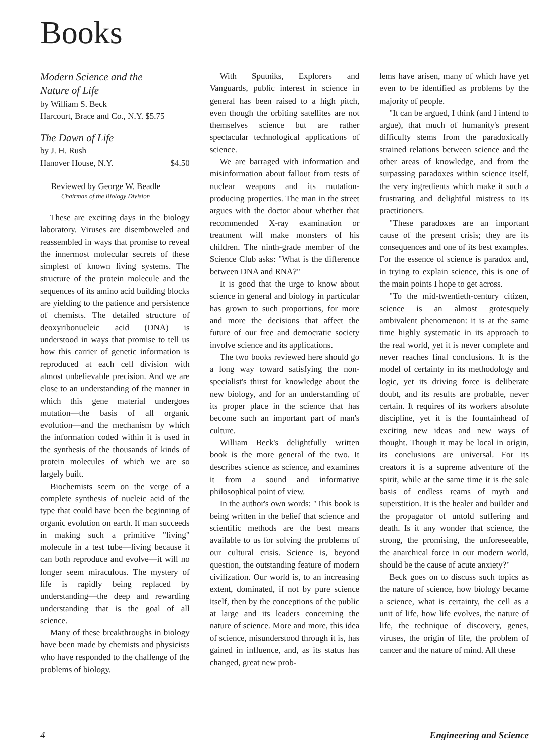Books
Modern Science and the
Nature of Life
by William S. Beck
Harcourt, Brace and Co., N.Y. $5.75
The Dawn of Life
by J. H. Rush
Hanover House, N.Y. $4.50
Reviewed by George W. Beadle
Chairman of the Biology Division
These are exciting days in the biology laboratory. Viruses are disemboweled and reassembled in ways that promise to reveal the innermost molecular secrets of these simplest of known living systems. The structure of the protein molecule and the sequences of its amino acid building blocks are yielding to the patience and persistence of chemists. The detailed structure of deoxyribonucleic acid (DNA) is understood in ways that promise to tell us how this carrier of genetic information is reproduced at each cell division with almost unbelievable precision. And we are close to an understanding of the manner in which this gene material undergoes mutation—the basis of all organic evolution—and the mechanism by which the information coded within it is used in the synthesis of the thousands of kinds of protein molecules of which we are so largely built.
Biochemists seem on the verge of a complete synthesis of nucleic acid of the type that could have been the beginning of organic evolution on earth. If man succeeds in making such a primitive "living" molecule in a test tube—living because it can both reproduce and evolve—it will no longer seem miraculous. The mystery of life is rapidly being replaced by understanding—the deep and rewarding understanding that is the goal of all science.
Many of these breakthroughs in biology have been made by chemists and physicists who have responded to the challenge of the problems of biology.
With Sputniks, Explorers and Vanguards, public interest in science in general has been raised to a high pitch, even though the orbiting satellites are not themselves science but are rather spectacular technological applications of science.
We are barraged with information and misinformation about fallout from tests of nuclear weapons and its mutation-producing properties. The man in the street argues with the doctor about whether that recommended X-ray examination or treatment will make monsters of his children. The ninth-grade member of the Science Club asks: "What is the difference between DNA and RNA?"
It is good that the urge to know about science in general and biology in particular has grown to such proportions, for more and more the decisions that affect the future of our free and democratic society involve science and its applications.
The two books reviewed here should go a long way toward satisfying the non-specialist's thirst for knowledge about the new biology, and for an understanding of its proper place in the science that has become such an important part of man's culture.
William Beck's delightfully written book is the more general of the two. It describes science as science, and examines it from a sound and informative philosophical point of view.
In the author's own words: "This book is being written in the belief that science and scientific methods are the best means available to us for solving the problems of our cultural crisis. Science is, beyond question, the outstanding feature of modern civilization. Our world is, to an increasing extent, dominated, if not by pure science itself, then by the conceptions of the public at large and its leaders concerning the nature of science. More and more, this idea of science, misunderstood through it is, has gained in influence, and, as its status has changed, great new prob-
lems have arisen, many of which have yet even to be identified as problems by the majority of people.
"It can be argued, I think (and I intend to argue), that much of humanity's present difficulty stems from the paradoxically strained relations between science and the other areas of knowledge, and from the surpassing paradoxes within science itself, the very ingredients which make it such a frustrating and delightful mistress to its practitioners.
"These paradoxes are an important cause of the present crisis; they are its consequences and one of its best examples. For the essence of science is paradox and, in trying to explain science, this is one of the main points I hope to get across.
"To the mid-twentieth-century citizen, science is an almost grotesquely ambivalent phenomenon: it is at the same time highly systematic in its approach to the real world, yet it is never complete and never reaches final conclusions. It is the model of certainty in its methodology and logic, yet its driving force is deliberate doubt, and its results are probable, never certain. It requires of its workers absolute discipline, yet it is the fountainhead of exciting new ideas and new ways of thought. Though it may be local in origin, its conclusions are universal. For its creators it is a supreme adventure of the spirit, while at the same time it is the sole basis of endless reams of myth and superstition. It is the healer and builder and the propagator of untold suffering and death. Is it any wonder that science, the strong, the promising, the unforeseeable, the anarchical force in our modern world, should be the cause of acute anxiety?"
Beck goes on to discuss such topics as the nature of science, how biology became a science, what is certainty, the cell as a unit of life, how life evolves, the nature of life, the technique of discovery, genes, viruses, the origin of life, the problem of cancer and the nature of mind. All these
4 Engineering and Science